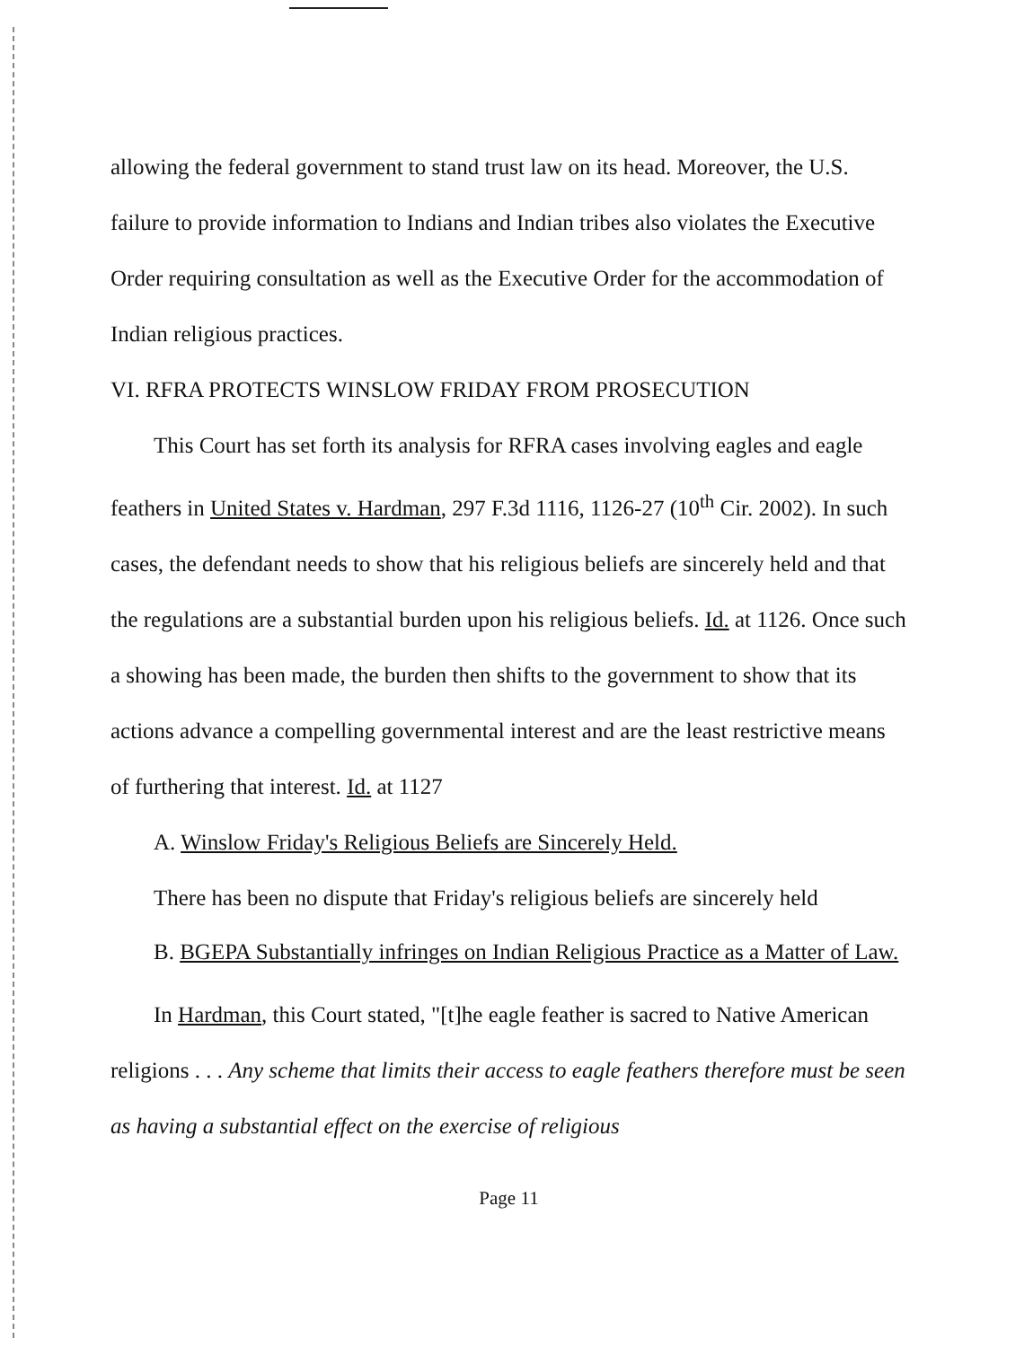allowing the federal government to stand trust law on its head. Moreover, the U.S. failure to provide information to Indians and Indian tribes also violates the Executive Order requiring consultation as well as the Executive Order for the accommodation of Indian religious practices.
VI. RFRA PROTECTS WINSLOW FRIDAY FROM PROSECUTION
This Court has set forth its analysis for RFRA cases involving eagles and eagle feathers in United States v. Hardman, 297 F.3d 1116, 1126-27 (10<sup>th</sup> Cir. 2002). In such cases, the defendant needs to show that his religious beliefs are sincerely held and that the regulations are a substantial burden upon his religious beliefs. Id. at 1126. Once such a showing has been made, the burden then shifts to the government to show that its actions advance a compelling governmental interest and are the least restrictive means of furthering that interest. Id. at 1127
A. Winslow Friday's Religious Beliefs are Sincerely Held.
There has been no dispute that Friday's religious beliefs are sincerely held
B. BGEPA Substantially infringes on Indian Religious Practice as a Matter of Law.
In Hardman, this Court stated, "[t]he eagle feather is sacred to Native American religions . . . Any scheme that limits their access to eagle feathers therefore must be seen as having a substantial effect on the exercise of religious
Page 11